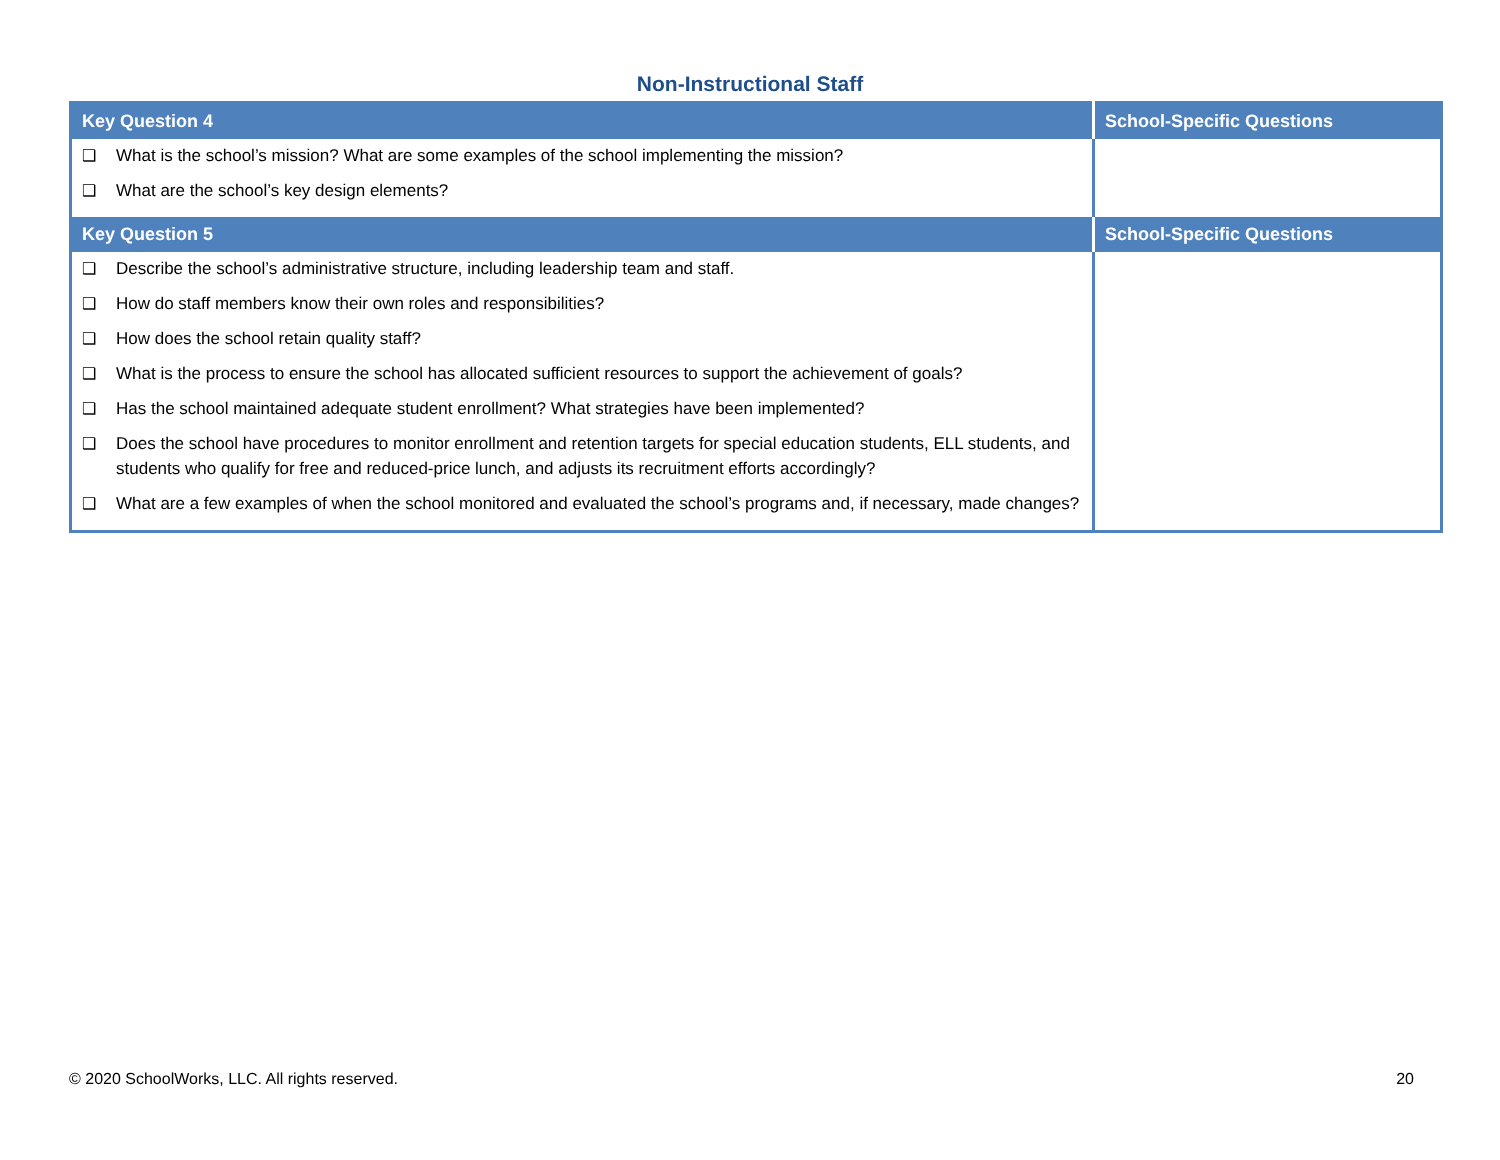Non-Instructional Staff
| Key Question 4 | School-Specific Questions |
| --- | --- |
| ❑ What is the school’s mission? What are some examples of the school implementing the mission? ❑ What are the school’s key design elements? | |
| Key Question 5 | School-Specific Questions |
| ❑ Describe the school’s administrative structure, including leadership team and staff. ❑ How do staff members know their own roles and responsibilities? ❑ How does the school retain quality staff? ❑ What is the process to ensure the school has allocated sufficient resources to support the achievement of goals? ❑ Has the school maintained adequate student enrollment? What strategies have been implemented? ❑ Does the school have procedures to monitor enrollment and retention targets for special education students, ELL students, and students who qualify for free and reduced-price lunch, and adjusts its recruitment efforts accordingly? ❑ What are a few examples of when the school monitored and evaluated the school’s programs and, if necessary, made changes? | |
© 2020 SchoolWorks, LLC. All rights reserved. 20